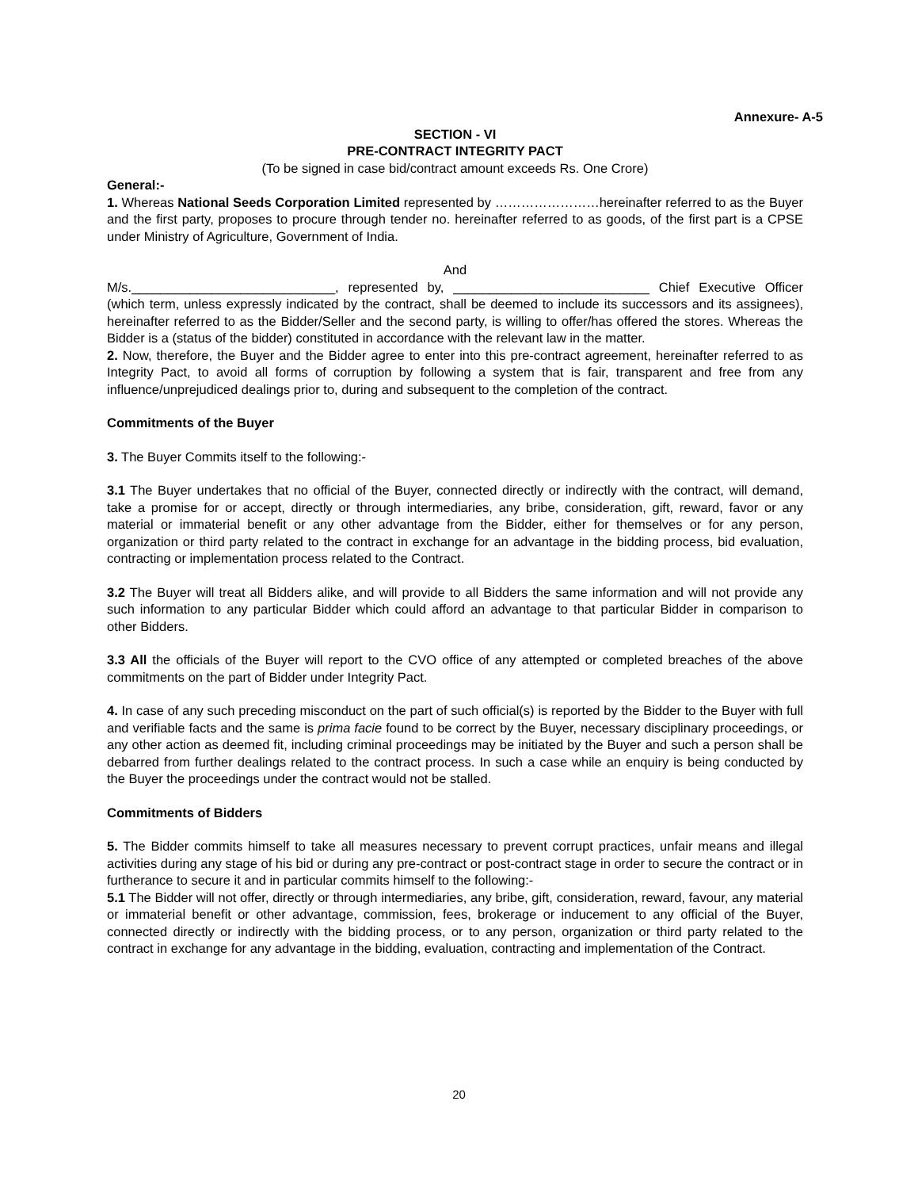Annexure- A-5
SECTION - VI
PRE-CONTRACT INTEGRITY PACT
(To be signed in case bid/contract amount exceeds Rs. One Crore)
General:-
1. Whereas National Seeds Corporation Limited represented by ……………………hereinafter referred to as the Buyer and the first party, proposes to procure through tender no. hereinafter referred to as goods, of the first part is a CPSE under Ministry of Agriculture, Government of India.
And
M/s.____________________________, represented by, ___________________________ Chief Executive Officer (which term, unless expressly indicated by the contract, shall be deemed to include its successors and its assignees), hereinafter referred to as the Bidder/Seller and the second party, is willing to offer/has offered the stores. Whereas the Bidder is a (status of the bidder) constituted in accordance with the relevant law in the matter.
2. Now, therefore, the Buyer and the Bidder agree to enter into this pre-contract agreement, hereinafter referred to as Integrity Pact, to avoid all forms of corruption by following a system that is fair, transparent and free from any influence/unprejudiced dealings prior to, during and subsequent to the completion of the contract.
Commitments of the Buyer
3. The Buyer Commits itself to the following:-
3.1 The Buyer undertakes that no official of the Buyer, connected directly or indirectly with the contract, will demand, take a promise for or accept, directly or through intermediaries, any bribe, consideration, gift, reward, favor or any material or immaterial benefit or any other advantage from the Bidder, either for themselves or for any person, organization or third party related to the contract in exchange for an advantage in the bidding process, bid evaluation, contracting or implementation process related to the Contract.
3.2 The Buyer will treat all Bidders alike, and will provide to all Bidders the same information and will not provide any such information to any particular Bidder which could afford an advantage to that particular Bidder in comparison to other Bidders.
3.3 All the officials of the Buyer will report to the CVO office of any attempted or completed breaches of the above commitments on the part of Bidder under Integrity Pact.
4. In case of any such preceding misconduct on the part of such official(s) is reported by the Bidder to the Buyer with full and verifiable facts and the same is prima facie found to be correct by the Buyer, necessary disciplinary proceedings, or any other action as deemed fit, including criminal proceedings may be initiated by the Buyer and such a person shall be debarred from further dealings related to the contract process. In such a case while an enquiry is being conducted by the Buyer the proceedings under the contract would not be stalled.
Commitments of Bidders
5. The Bidder commits himself to take all measures necessary to prevent corrupt practices, unfair means and illegal activities during any stage of his bid or during any pre-contract or post-contract stage in order to secure the contract or in furtherance to secure it and in particular commits himself to the following:-
5.1 The Bidder will not offer, directly or through intermediaries, any bribe, gift, consideration, reward, favour, any material or immaterial benefit or other advantage, commission, fees, brokerage or inducement to any official of the Buyer, connected directly or indirectly with the bidding process, or to any person, organization or third party related to the contract in exchange for any advantage in the bidding, evaluation, contracting and implementation of the Contract.
20